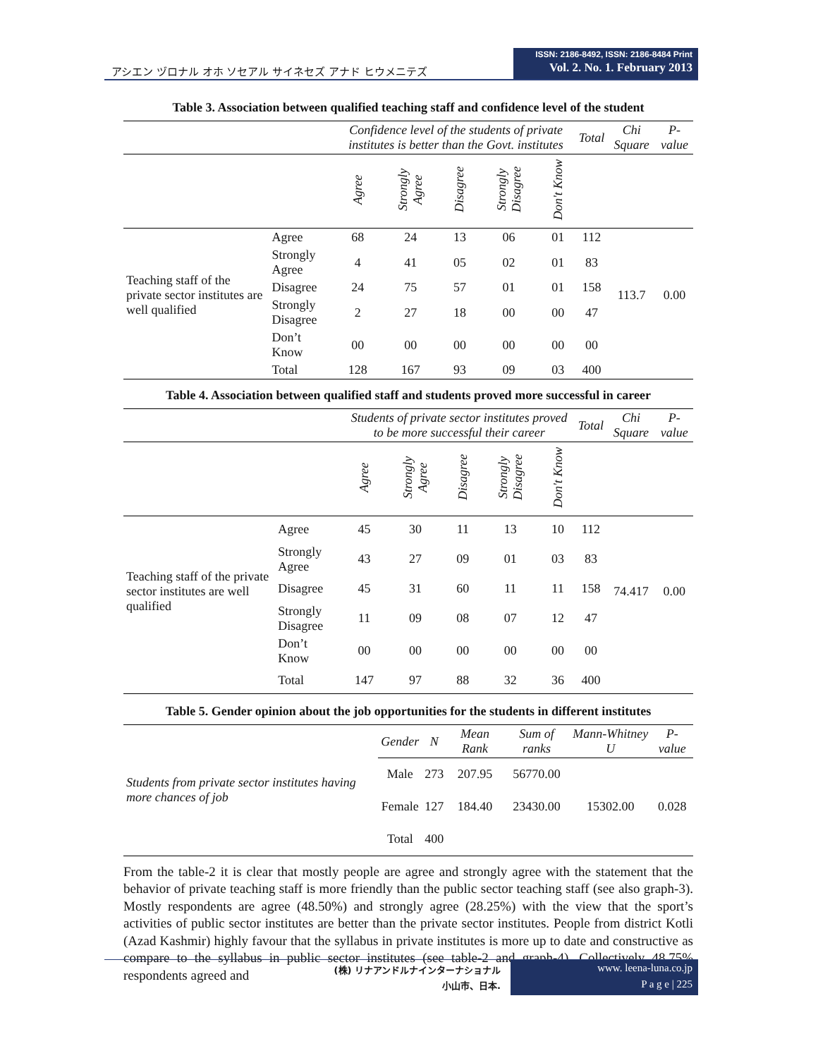アシエン ヅロナル オホ ソセアル サイネセズ アナド ヒウメニテズ
ISSN: 2186-8492, ISSN: 2186-8484 Print
Vol. 2. No. 1. February 2013
Table 3. Association between qualified teaching staff and confidence level of the student
| | | Confidence level of the students of private institutes is better than the Govt. institutes | | | | | Total | Chi Square | P-value |
| | | Agree | Strongly Agree | Disagree | Strongly Disagree | Don't Know | | | |
| Teaching staff of the private sector institutes are well qualified | Agree | 68 | 24 | 13 | 06 | 01 | 112 | 113.7 | 0.00 |
| | Strongly Agree | 4 | 41 | 05 | 02 | 01 | 83 | | |
| | Disagree | 24 | 75 | 57 | 01 | 01 | 158 | | |
| | Strongly Disagree | 2 | 27 | 18 | 00 | 00 | 47 | | |
| | Don’t Know | 00 | 00 | 00 | 00 | 00 | 00 | | |
| | Total | 128 | 167 | 93 | 09 | 03 | 400 | | |
Table 4. Association between qualified staff and students proved more successful in career
| | | Students of private sector institutes proved to be more successful their career | | | | | Total | Chi Square | P-value |
| | | Agree | Strongly Agree | Disagree | Strongly Disagree | Don't Know | | | |
| Teaching staff of the private sector institutes are well qualified | Agree | 45 | 30 | 11 | 13 | 10 | 112 | 74.417 | 0.00 |
| | Strongly Agree | 43 | 27 | 09 | 01 | 03 | 83 | | |
| | Disagree | 45 | 31 | 60 | 11 | 11 | 158 | | |
| | Strongly Disagree | 11 | 09 | 08 | 07 | 12 | 47 | | |
| | Don’t Know | 00 | 00 | 00 | 00 | 00 | 00 | | |
| | Total | 147 | 97 | 88 | 32 | 36 | 400 | | |
Table 5. Gender opinion about the job opportunities for the students in different institutes
| Students from private sector institutes having more chances of job | Gender | N | Mean Rank | Sum of ranks | Mann-Whitney U | P-value |
| | Male | 273 | 207.95 | 56770.00 | 15302.00 | 0.028 |
| | Female | 127 | 184.40 | 23430.00 | | |
| | Total | 400 | | | | |
From the table-2 it is clear that mostly people are agree and strongly agree with the statement that the behavior of private teaching staff is more friendly than the public sector teaching staff (see also graph-3). Mostly respondents are agree (48.50%) and strongly agree (28.25%) with the view that the sport’s activities of public sector institutes are better than the private sector institutes. People from district Kotli (Azad Kashmir) highly favour that the syllabus in private institutes is more up to date and constructive as compare to the syllabus in public sector institutes (see table-2 and graph-4). Collectively 48.75% respondents agreed and
(株) リナアンドルナインターナショナル
小山市、日本.
www. leena-luna.co.jp
P a g e | 225